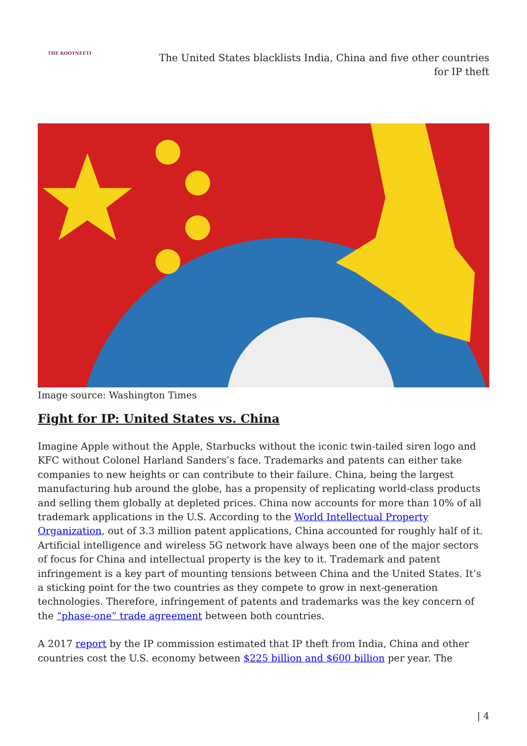THE KOOTNEETI
The United States blacklists India, China and five other countries for IP theft
Image source: Washington Times
Fight for IP: United States vs. China
Imagine Apple without the Apple, Starbucks without the iconic twin-tailed siren logo and KFC without Colonel Harland Sanders’s face. Trademarks and patents can either take companies to new heights or can contribute to their failure. China, being the largest manufacturing hub around the globe, has a propensity of replicating world-class products and selling them globally at depleted prices. China now accounts for more than 10% of all trademark applications in the U.S. According to the World Intellectual Property Organization, out of 3.3 million patent applications, China accounted for roughly half of it. Artificial intelligence and wireless 5G network have always been one of the major sectors of focus for China and intellectual property is the key to it. Trademark and patent infringement is a key part of mounting tensions between China and the United States. It’s a sticking point for the two countries as they compete to grow in next-generation technologies. Therefore, infringement of patents and trademarks was the key concern of the “phase-one” trade agreement between both countries.
A 2017 report by the IP commission estimated that IP theft from India, China and other countries cost the U.S. economy between $225 billion and $600 billion per year. The
| 4